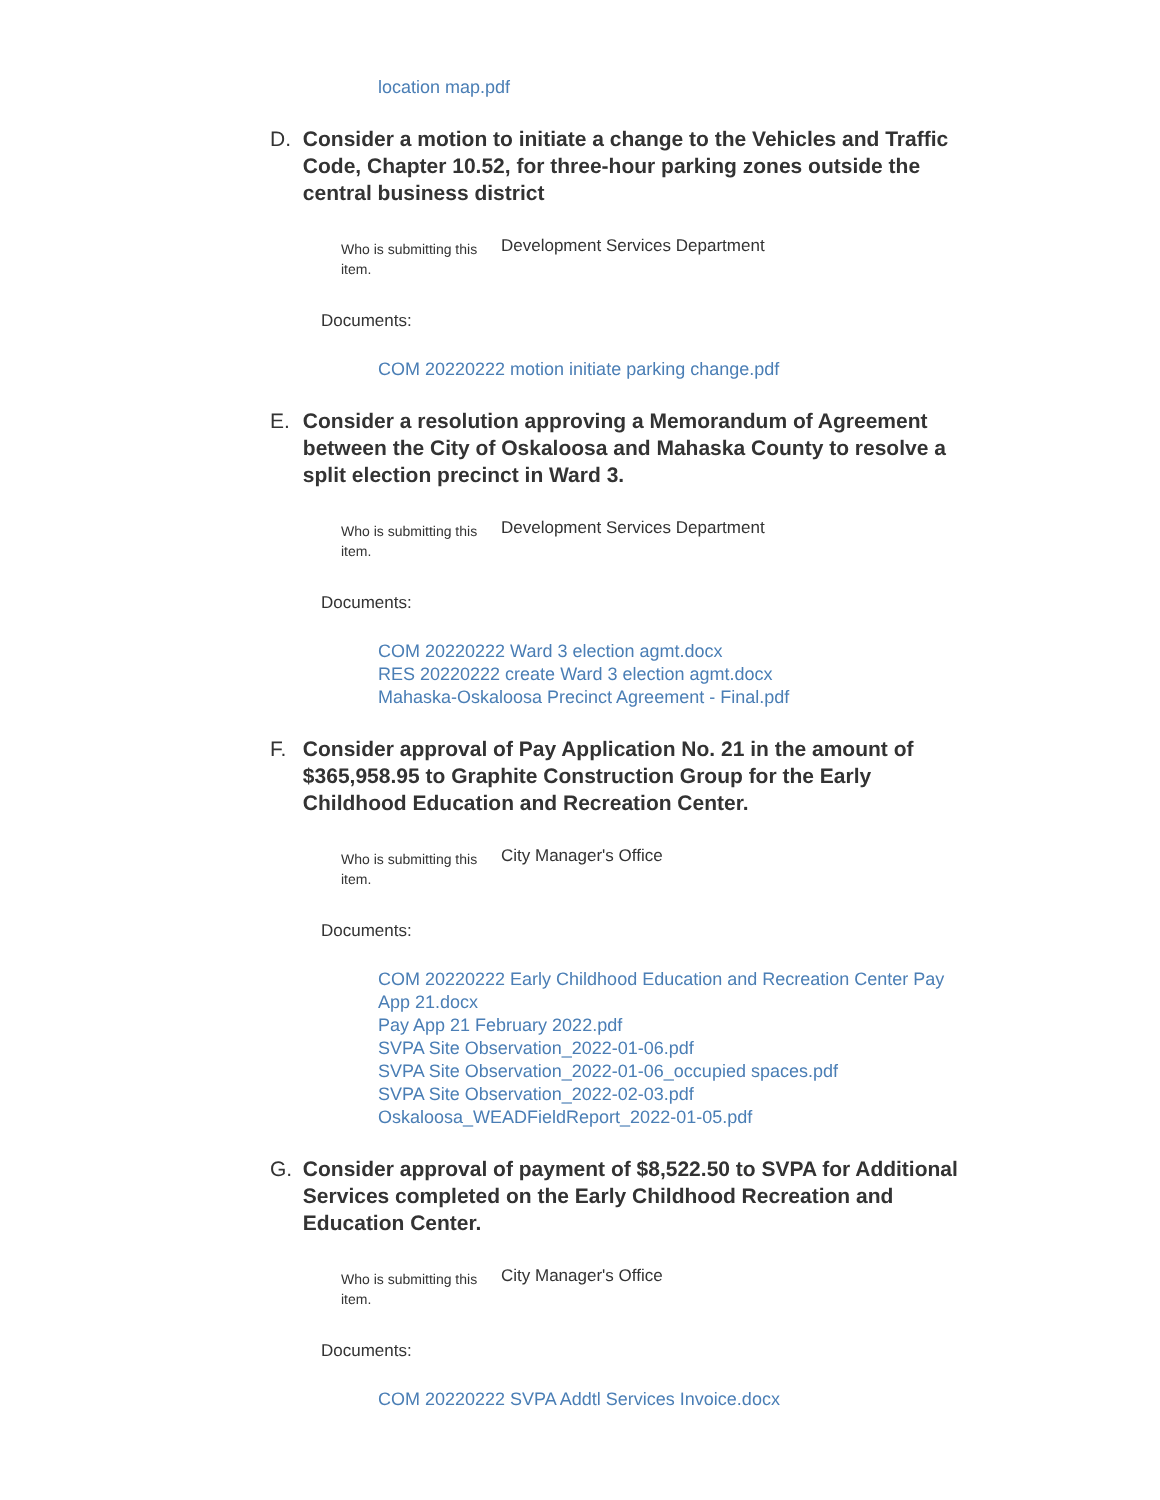location map.pdf
D. Consider a motion to initiate a change to the Vehicles and Traffic Code, Chapter 10.52, for three-hour parking zones outside the central business district
Who is submitting this item.
Development Services Department
Documents:
COM 20220222 motion initiate parking change.pdf
E. Consider a resolution approving a Memorandum of Agreement between the City of Oskaloosa and Mahaska County to resolve a split election precinct in Ward 3.
Who is submitting this item.
Development Services Department
Documents:
COM 20220222 Ward 3 election agmt.docx
RES 20220222 create Ward 3 election agmt.docx
Mahaska-Oskaloosa Precinct Agreement - Final.pdf
F. Consider approval of Pay Application No. 21 in the amount of $365,958.95 to Graphite Construction Group for the Early Childhood Education and Recreation Center.
Who is submitting this item.
City Manager's Office
Documents:
COM 20220222 Early Childhood Education and Recreation Center Pay App 21.docx
Pay App 21 February 2022.pdf
SVPA Site Observation_2022-01-06.pdf
SVPA Site Observation_2022-01-06_occupied spaces.pdf
SVPA Site Observation_2022-02-03.pdf
Oskaloosa_WEADFieldReport_2022-01-05.pdf
G. Consider approval of payment of $8,522.50 to SVPA for Additional Services completed on the Early Childhood Recreation and Education Center.
Who is submitting this item.
City Manager's Office
Documents:
COM 20220222 SVPA Addtl Services Invoice.docx